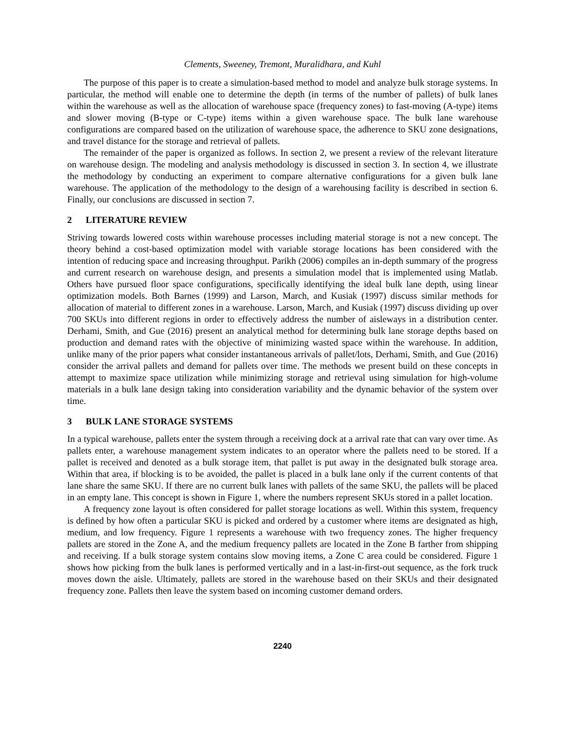Clements, Sweeney, Tremont, Muralidhara, and Kuhl
The purpose of this paper is to create a simulation-based method to model and analyze bulk storage systems. In particular, the method will enable one to determine the depth (in terms of the number of pallets) of bulk lanes within the warehouse as well as the allocation of warehouse space (frequency zones) to fast-moving (A-type) items and slower moving (B-type or C-type) items within a given warehouse space. The bulk lane warehouse configurations are compared based on the utilization of warehouse space, the adherence to SKU zone designations, and travel distance for the storage and retrieval of pallets.
The remainder of the paper is organized as follows. In section 2, we present a review of the relevant literature on warehouse design. The modeling and analysis methodology is discussed in section 3. In section 4, we illustrate the methodology by conducting an experiment to compare alternative configurations for a given bulk lane warehouse. The application of the methodology to the design of a warehousing facility is described in section 6. Finally, our conclusions are discussed in section 7.
2 LITERATURE REVIEW
Striving towards lowered costs within warehouse processes including material storage is not a new concept. The theory behind a cost-based optimization model with variable storage locations has been considered with the intention of reducing space and increasing throughput. Parikh (2006) compiles an in-depth summary of the progress and current research on warehouse design, and presents a simulation model that is implemented using Matlab. Others have pursued floor space configurations, specifically identifying the ideal bulk lane depth, using linear optimization models. Both Barnes (1999) and Larson, March, and Kusiak (1997) discuss similar methods for allocation of material to different zones in a warehouse. Larson, March, and Kusiak (1997) discuss dividing up over 700 SKUs into different regions in order to effectively address the number of aisleways in a distribution center. Derhami, Smith, and Gue (2016) present an analytical method for determining bulk lane storage depths based on production and demand rates with the objective of minimizing wasted space within the warehouse. In addition, unlike many of the prior papers what consider instantaneous arrivals of pallet/lots, Derhami, Smith, and Gue (2016) consider the arrival pallets and demand for pallets over time. The methods we present build on these concepts in attempt to maximize space utilization while minimizing storage and retrieval using simulation for high-volume materials in a bulk lane design taking into consideration variability and the dynamic behavior of the system over time.
3 BULK LANE STORAGE SYSTEMS
In a typical warehouse, pallets enter the system through a receiving dock at a arrival rate that can vary over time. As pallets enter, a warehouse management system indicates to an operator where the pallets need to be stored. If a pallet is received and denoted as a bulk storage item, that pallet is put away in the designated bulk storage area. Within that area, if blocking is to be avoided, the pallet is placed in a bulk lane only if the current contents of that lane share the same SKU. If there are no current bulk lanes with pallets of the same SKU, the pallets will be placed in an empty lane. This concept is shown in Figure 1, where the numbers represent SKUs stored in a pallet location.
A frequency zone layout is often considered for pallet storage locations as well. Within this system, frequency is defined by how often a particular SKU is picked and ordered by a customer where items are designated as high, medium, and low frequency. Figure 1 represents a warehouse with two frequency zones. The higher frequency pallets are stored in the Zone A, and the medium frequency pallets are located in the Zone B farther from shipping and receiving. If a bulk storage system contains slow moving items, a Zone C area could be considered. Figure 1 shows how picking from the bulk lanes is performed vertically and in a last-in-first-out sequence, as the fork truck moves down the aisle. Ultimately, pallets are stored in the warehouse based on their SKUs and their designated frequency zone. Pallets then leave the system based on incoming customer demand orders.
2240